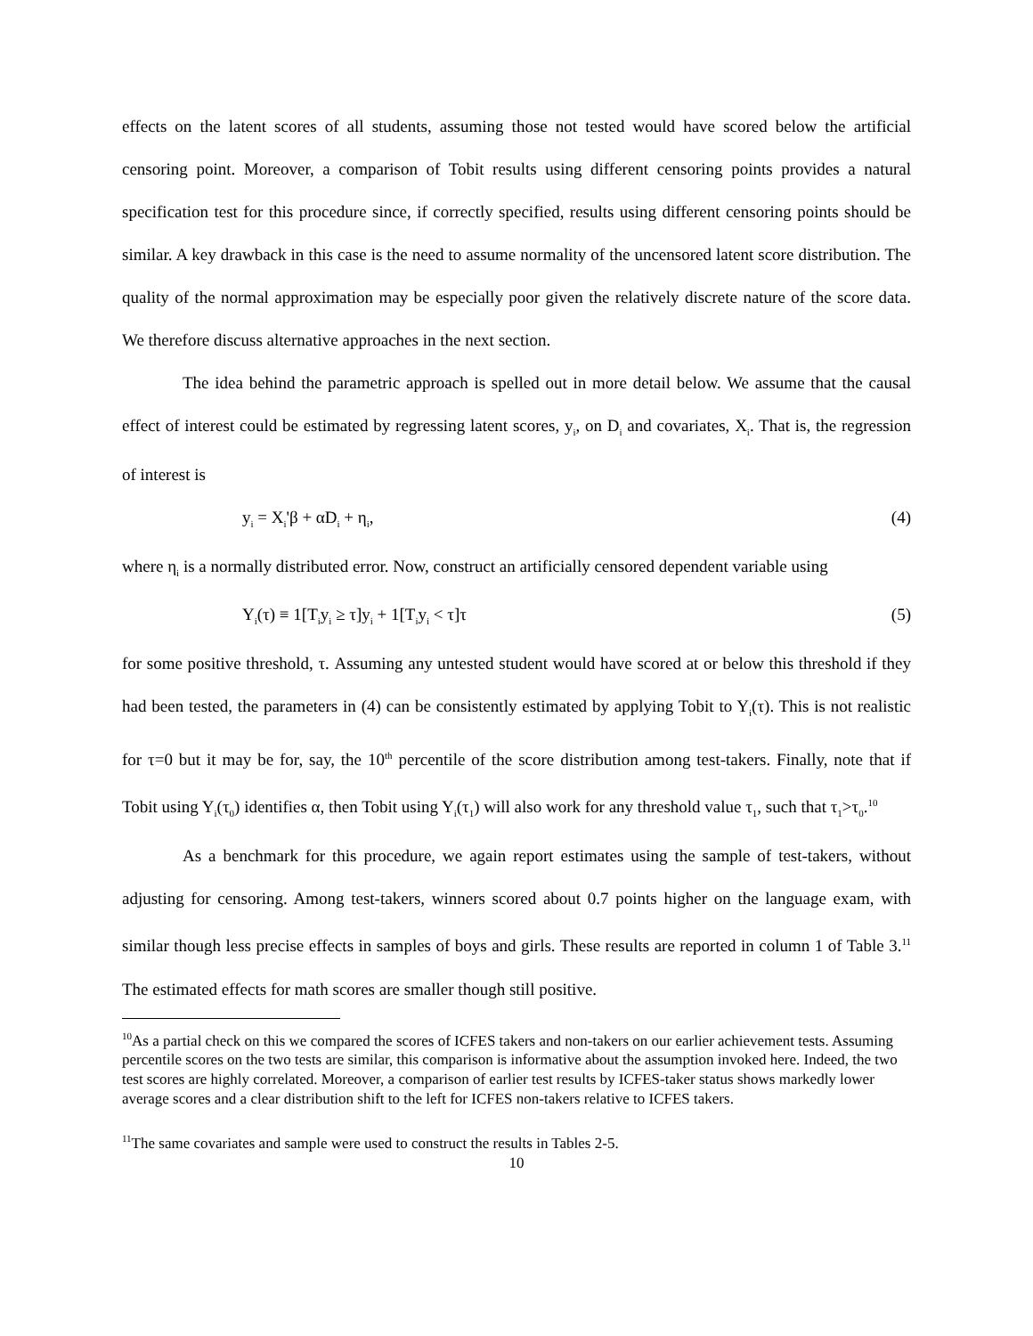effects on the latent scores of all students, assuming those not tested would have scored below the artificial censoring point. Moreover, a comparison of Tobit results using different censoring points provides a natural specification test for this procedure since, if correctly specified, results using different censoring points should be similar. A key drawback in this case is the need to assume normality of the uncensored latent score distribution. The quality of the normal approximation may be especially poor given the relatively discrete nature of the score data. We therefore discuss alternative approaches in the next section.
The idea behind the parametric approach is spelled out in more detail below. We assume that the causal effect of interest could be estimated by regressing latent scores, y<sub>i</sub>, on D<sub>i</sub> and covariates, X<sub>i</sub>. That is, the regression of interest is
y<sub>i</sub> = X<sub>i</sub>'β + αD<sub>i</sub> + η<sub>i</sub>, (4)
where η<sub>i</sub> is a normally distributed error. Now, construct an artificially censored dependent variable using
Y<sub>i</sub>(τ) ≡ 1[T<sub>i</sub>y<sub>i</sub> ≥ τ]y<sub>i</sub> + 1[T<sub>i</sub>y<sub>i</sub> < τ]τ (5)
for some positive threshold, τ. Assuming any untested student would have scored at or below this threshold if they had been tested, the parameters in (4) can be consistently estimated by applying Tobit to Y<sub>i</sub>(τ). This is not realistic for τ=0 but it may be for, say, the 10<sup>th</sup> percentile of the score distribution among test-takers. Finally, note that if Tobit using Y<sub>i</sub>(τ<sub>0</sub>) identifies α, then Tobit using Y<sub>i</sub>(τ<sub>1</sub>) will also work for any threshold value τ<sub>1</sub>, such that τ<sub>1</sub>>τ<sub>0</sub>.<sup>10</sup>
As a benchmark for this procedure, we again report estimates using the sample of test-takers, without adjusting for censoring. Among test-takers, winners scored about 0.7 points higher on the language exam, with similar though less precise effects in samples of boys and girls. These results are reported in column 1 of Table 3.<sup>11</sup> The estimated effects for math scores are smaller though still positive.
<sup>10</sup> As a partial check on this we compared the scores of ICFES takers and non-takers on our earlier achievement tests. Assuming percentile scores on the two tests are similar, this comparison is informative about the assumption invoked here. Indeed, the two test scores are highly correlated. Moreover, a comparison of earlier test results by ICFES-taker status shows markedly lower average scores and a clear distribution shift to the left for ICFES non-takers relative to ICFES takers.
<sup>11</sup> The same covariates and sample were used to construct the results in Tables 2-5.
10